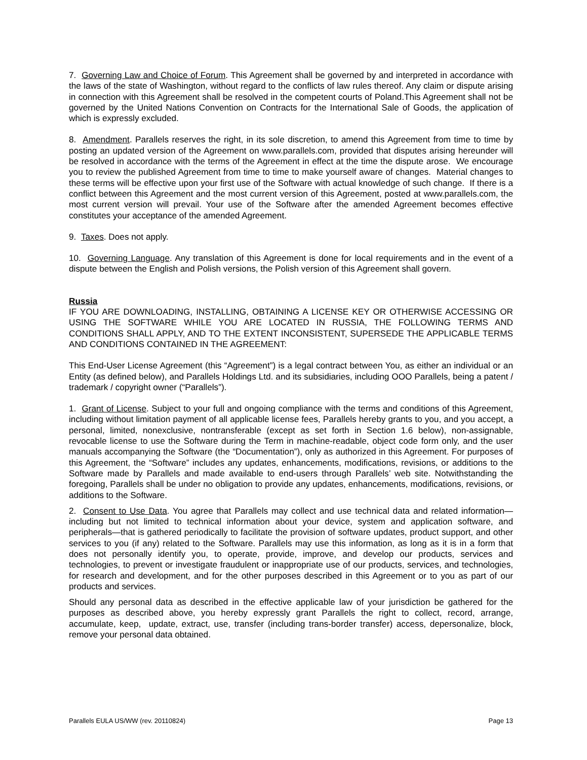7. Governing Law and Choice of Forum. This Agreement shall be governed by and interpreted in accordance with the laws of the state of Washington, without regard to the conflicts of law rules thereof. Any claim or dispute arising in connection with this Agreement shall be resolved in the competent courts of Poland.This Agreement shall not be governed by the United Nations Convention on Contracts for the International Sale of Goods, the application of which is expressly excluded.
8. Amendment. Parallels reserves the right, in its sole discretion, to amend this Agreement from time to time by posting an updated version of the Agreement on www.parallels.com, provided that disputes arising hereunder will be resolved in accordance with the terms of the Agreement in effect at the time the dispute arose. We encourage you to review the published Agreement from time to time to make yourself aware of changes. Material changes to these terms will be effective upon your first use of the Software with actual knowledge of such change. If there is a conflict between this Agreement and the most current version of this Agreement, posted at www.parallels.com, the most current version will prevail. Your use of the Software after the amended Agreement becomes effective constitutes your acceptance of the amended Agreement.
9. Taxes. Does not apply.
10. Governing Language. Any translation of this Agreement is done for local requirements and in the event of a dispute between the English and Polish versions, the Polish version of this Agreement shall govern.
Russia
IF YOU ARE DOWNLOADING, INSTALLING, OBTAINING A LICENSE KEY OR OTHERWISE ACCESSING OR USING THE SOFTWARE WHILE YOU ARE LOCATED IN RUSSIA, THE FOLLOWING TERMS AND CONDITIONS SHALL APPLY, AND TO THE EXTENT INCONSISTENT, SUPERSEDE THE APPLICABLE TERMS AND CONDITIONS CONTAINED IN THE AGREEMENT:
This End-User License Agreement (this “Agreement”) is a legal contract between You, as either an individual or an Entity (as defined below), and Parallels Holdings Ltd. and its subsidiaries, including OOO Parallels, being a patent / trademark / copyright owner (“Parallels”).
1. Grant of License. Subject to your full and ongoing compliance with the terms and conditions of this Agreement, including without limitation payment of all applicable license fees, Parallels hereby grants to you, and you accept, a personal, limited, nonexclusive, nontransferable (except as set forth in Section 1.6 below), non-assignable, revocable license to use the Software during the Term in machine-readable, object code form only, and the user manuals accompanying the Software (the “Documentation”), only as authorized in this Agreement. For purposes of this Agreement, the “Software” includes any updates, enhancements, modifications, revisions, or additions to the Software made by Parallels and made available to end-users through Parallels’ web site. Notwithstanding the foregoing, Parallels shall be under no obligation to provide any updates, enhancements, modifications, revisions, or additions to the Software.
2. Consent to Use Data. You agree that Parallels may collect and use technical data and related information—including but not limited to technical information about your device, system and application software, and peripherals—that is gathered periodically to facilitate the provision of software updates, product support, and other services to you (if any) related to the Software. Parallels may use this information, as long as it is in a form that does not personally identify you, to operate, provide, improve, and develop our products, services and technologies, to prevent or investigate fraudulent or inappropriate use of our products, services, and technologies, for research and development, and for the other purposes described in this Agreement or to you as part of our products and services.
Should any personal data as described in the effective applicable law of your jurisdiction be gathered for the purposes as described above, you hereby expressly grant Parallels the right to collect, record, arrange, accumulate, keep, update, extract, use, transfer (including trans-border transfer) access, depersonalize, block, remove your personal data obtained.
Parallels EULA US/WW (rev. 20110824) Page 13